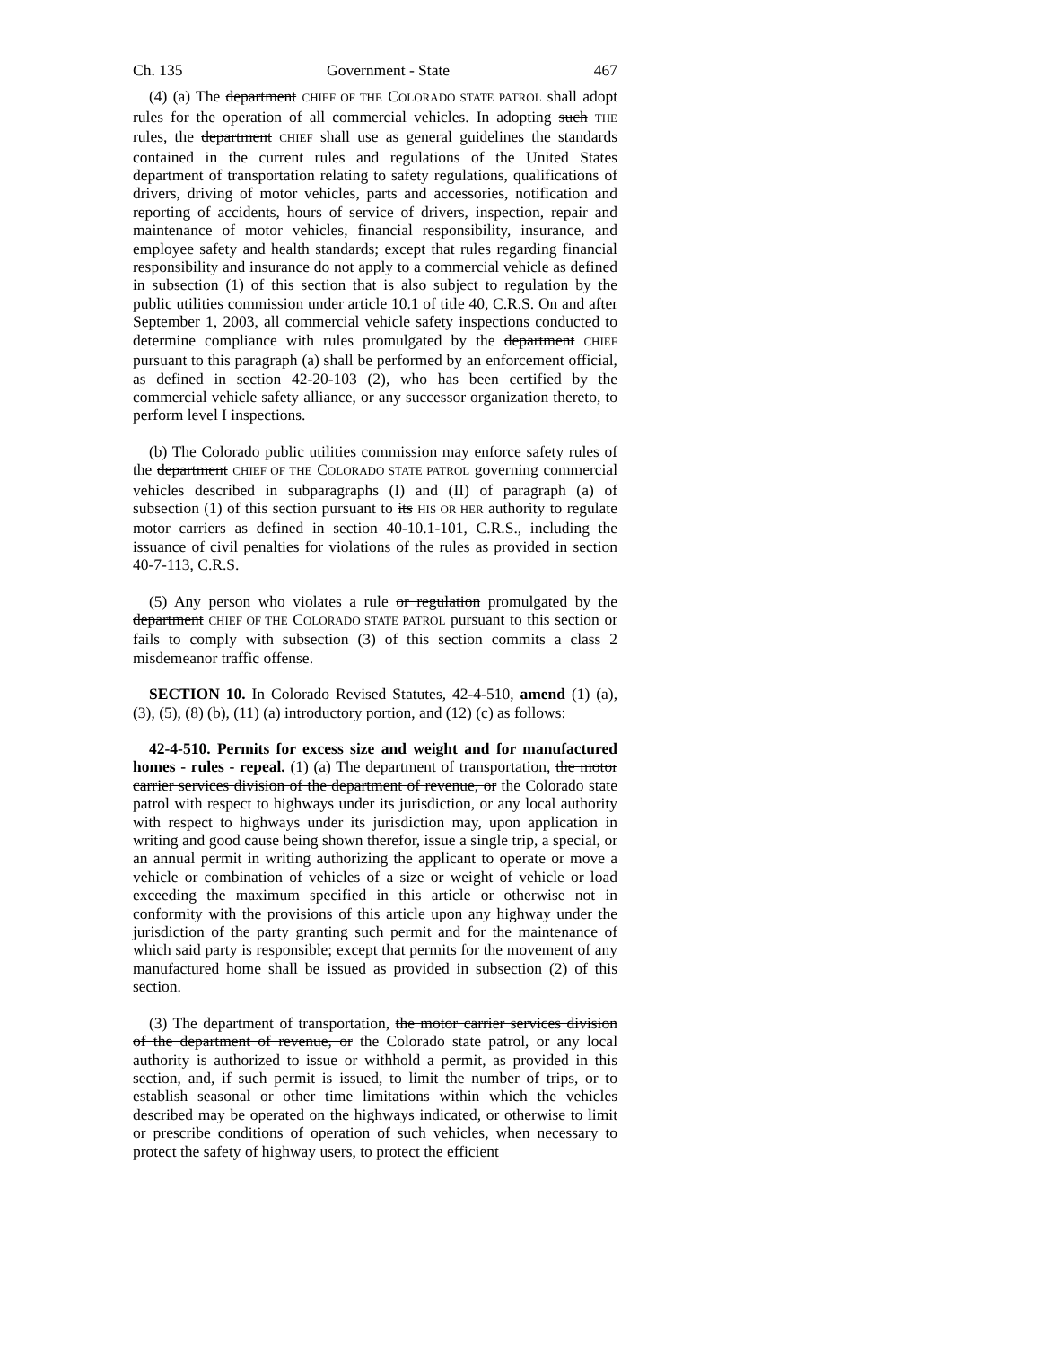Ch. 135 Government - State 467
(4) (a) The department CHIEF OF THE COLORADO STATE PATROL shall adopt rules for the operation of all commercial vehicles. In adopting such THE rules, the department CHIEF shall use as general guidelines the standards contained in the current rules and regulations of the United States department of transportation relating to safety regulations, qualifications of drivers, driving of motor vehicles, parts and accessories, notification and reporting of accidents, hours of service of drivers, inspection, repair and maintenance of motor vehicles, financial responsibility, insurance, and employee safety and health standards; except that rules regarding financial responsibility and insurance do not apply to a commercial vehicle as defined in subsection (1) of this section that is also subject to regulation by the public utilities commission under article 10.1 of title 40, C.R.S. On and after September 1, 2003, all commercial vehicle safety inspections conducted to determine compliance with rules promulgated by the department CHIEF pursuant to this paragraph (a) shall be performed by an enforcement official, as defined in section 42-20-103 (2), who has been certified by the commercial vehicle safety alliance, or any successor organization thereto, to perform level I inspections.
(b) The Colorado public utilities commission may enforce safety rules of the department CHIEF OF THE COLORADO STATE PATROL governing commercial vehicles described in subparagraphs (I) and (II) of paragraph (a) of subsection (1) of this section pursuant to its HIS OR HER authority to regulate motor carriers as defined in section 40-10.1-101, C.R.S., including the issuance of civil penalties for violations of the rules as provided in section 40-7-113, C.R.S.
(5) Any person who violates a rule or regulation promulgated by the department CHIEF OF THE COLORADO STATE PATROL pursuant to this section or fails to comply with subsection (3) of this section commits a class 2 misdemeanor traffic offense.
SECTION 10. In Colorado Revised Statutes, 42-4-510, amend (1) (a), (3), (5), (8) (b), (11) (a) introductory portion, and (12) (c) as follows:
42-4-510. Permits for excess size and weight and for manufactured homes - rules - repeal. (1) (a) The department of transportation, the motor carrier services division of the department of revenue, or the Colorado state patrol with respect to highways under its jurisdiction, or any local authority with respect to highways under its jurisdiction may, upon application in writing and good cause being shown therefor, issue a single trip, a special, or an annual permit in writing authorizing the applicant to operate or move a vehicle or combination of vehicles of a size or weight of vehicle or load exceeding the maximum specified in this article or otherwise not in conformity with the provisions of this article upon any highway under the jurisdiction of the party granting such permit and for the maintenance of which said party is responsible; except that permits for the movement of any manufactured home shall be issued as provided in subsection (2) of this section.
(3) The department of transportation, the motor carrier services division of the department of revenue, or the Colorado state patrol, or any local authority is authorized to issue or withhold a permit, as provided in this section, and, if such permit is issued, to limit the number of trips, or to establish seasonal or other time limitations within which the vehicles described may be operated on the highways indicated, or otherwise to limit or prescribe conditions of operation of such vehicles, when necessary to protect the safety of highway users, to protect the efficient